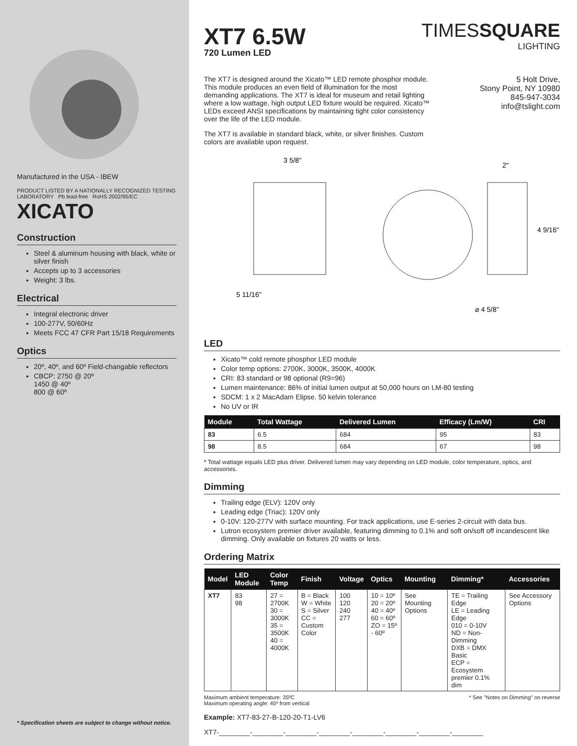Manufactured in the USA - IBEW
PRODUCT LISTED BY A NATIONALLY RECOGNIZED TESTING LABORATORY Pb lead-free RoHS 2002/95/EC
XICATO
Construction
Steel & aluminum housing with black, white or silver finish
Accepts up to 3 accessories
Weight: 3 lbs.
Electrical
Integral electronic driver
100-277V, 50/60Hz
Meets FCC 47 CFR Part 15/18 Requirements
Optics
20º, 40º, and 60º Field-changable reflectors
CBCP: 2750 @ 20º
1450 @ 40º
800 @ 60º
* Specification sheets are subject to change without notice.
XT7 6.5W
720 Lumen LED
TIMESSQUARE
LIGHTING
The XT7 is designed around the Xicato™ LED remote phosphor module. This module produces an even field of illumination for the most demanding applications. The XT7 is ideal for museum and retail lighting where a low wattage, high output LED fixture would be required. Xicato™ LEDs exceed ANSI specifications by maintaining tight color consistency over the life of the LED module.
The XT7 is available in standard black, white, or silver finishes. Custom colors are available upon request.
5 Holt Drive,
Stony Point, NY 10980
845-947-3034
info@tslight.com
3 5/8"
2"
4 9/16"
5 11/16"
⌀ 4 5/8"
LED
Xicato™ cold remote phosphor LED module
Color temp options: 2700K, 3000K, 3500K, 4000K
CRI: 83 standard or 98 optional (R9=96)
Lumen maintenance: 86% of initial lumen output at 50,000 hours on LM-80 testing
SDCM: 1 x 2 MacAdam Elipse. 50 kelvin tolerance
No UV or IR
| Module | Total Wattage | Delivered Lumen | Efficacy (Lm/W) | CRI |
| --- | --- | --- | --- | --- |
| 83 | 6.5 | 684 | 95 | 83 |
| 98 | 8.5 | 684 | 67 | 98 |
* Total wattage equals LED plus driver. Delivered lumen may vary depending on LED module, color temperature, optics, and accessories.
Dimming
Trailing edge (ELV): 120V only
Leading edge (Triac): 120V only
0-10V: 120-277V with surface mounting. For track applications, use E-series 2-circuit with data bus.
Lutron ecosystem premier driver available, featuring dimming to 0.1% and soft on/soft off incandescent like dimming. Only available on fixtures 20 watts or less.
Ordering Matrix
| Model | LED Module | Color Temp | Finish | Voltage | Optics | Mounting | Dimming* | Accessories |
| --- | --- | --- | --- | --- | --- | --- | --- | --- |
| XT7 | 83 98 | 27 = 2700K 30 = 3000K 35 = 3500K 40 = 4000K | B = Black W = White S = Silver CC = Custom Color | 100 120 240 277 | 10 = 10º 20 = 20º 40 = 40º 60 = 60º ZO = 15º - 60º | See Mounting Options | TE = Trailing Edge LE = Leading Edge 010 = 0-10V ND = Non-Dimming DXB = DMX Basic ECP = Ecosystem premier 0.1% dim | See Accessory Options |
Maximum ambient temperature: 35ºC
Maximum operating angle: 45º from vertical * See "Notes on Dimming" on reverse
Example: XT7-83-27-B-120-20-T1-LV6
XT7-________-________-________-________-________-________-________-________